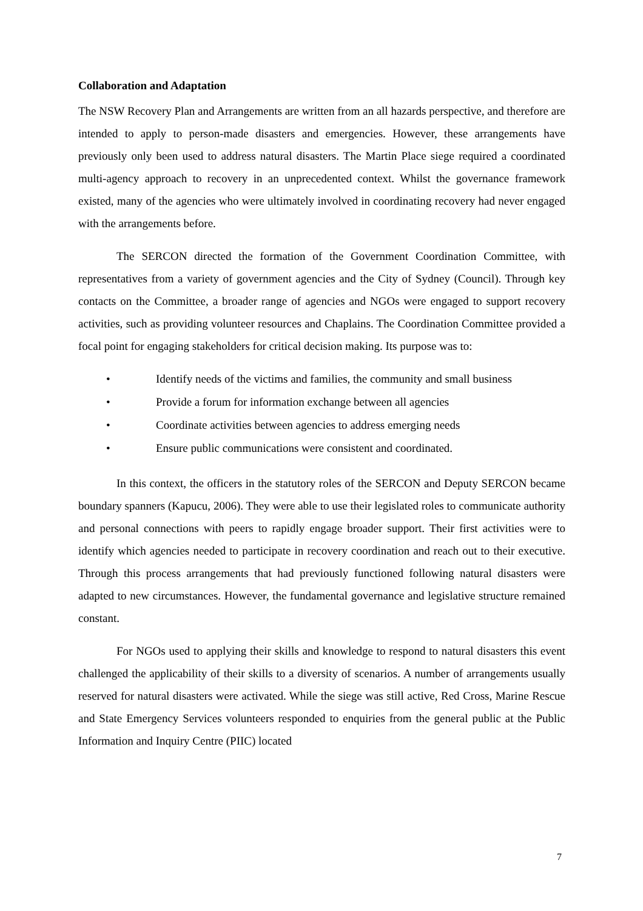Collaboration and Adaptation
The NSW Recovery Plan and Arrangements are written from an all hazards perspective, and therefore are intended to apply to person-made disasters and emergencies. However, these arrangements have previously only been used to address natural disasters. The Martin Place siege required a coordinated multi-agency approach to recovery in an unprecedented context. Whilst the governance framework existed, many of the agencies who were ultimately involved in coordinating recovery had never engaged with the arrangements before.
The SERCON directed the formation of the Government Coordination Committee, with representatives from a variety of government agencies and the City of Sydney (Council). Through key contacts on the Committee, a broader range of agencies and NGOs were engaged to support recovery activities, such as providing volunteer resources and Chaplains. The Coordination Committee provided a focal point for engaging stakeholders for critical decision making. Its purpose was to:
• Identify needs of the victims and families, the community and small business
• Provide a forum for information exchange between all agencies
• Coordinate activities between agencies to address emerging needs
• Ensure public communications were consistent and coordinated.
In this context, the officers in the statutory roles of the SERCON and Deputy SERCON became boundary spanners (Kapucu, 2006). They were able to use their legislated roles to communicate authority and personal connections with peers to rapidly engage broader support. Their first activities were to identify which agencies needed to participate in recovery coordination and reach out to their executive. Through this process arrangements that had previously functioned following natural disasters were adapted to new circumstances. However, the fundamental governance and legislative structure remained constant.
For NGOs used to applying their skills and knowledge to respond to natural disasters this event challenged the applicability of their skills to a diversity of scenarios. A number of arrangements usually reserved for natural disasters were activated. While the siege was still active, Red Cross, Marine Rescue and State Emergency Services volunteers responded to enquiries from the general public at the Public Information and Inquiry Centre (PIIC) located
7